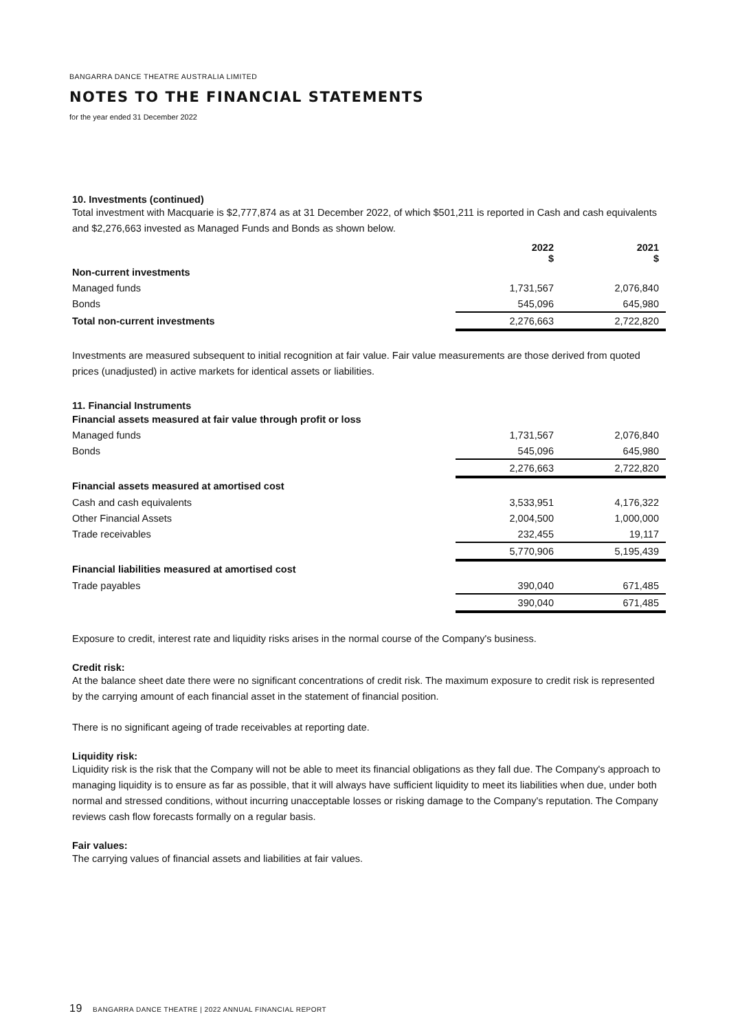BANGARRA DANCE THEATRE AUSTRALIA LIMITED
NOTES TO THE FINANCIAL STATEMENTS
for the year ended 31 December 2022
10. Investments (continued)
Total investment with Macquarie is $2,777,874 as at 31 December 2022, of which $501,211 is reported in Cash and cash equivalents and $2,276,663 invested as Managed Funds and Bonds as shown below.
| | 2022 $ | 2021 $ |
| --- | --- | --- |
| Non-current investments | | |
| Managed funds | 1,731,567 | 2,076,840 |
| Bonds | 545,096 | 645,980 |
| Total non-current investments | 2,276,663 | 2,722,820 |
Investments are measured subsequent to initial recognition at fair value. Fair value measurements are those derived from quoted prices (unadjusted) in active markets for identical assets or liabilities.
11. Financial Instruments
| Financial assets measured at fair value through profit or loss | | |
| Managed funds | 1,731,567 | 2,076,840 |
| Bonds | 545,096 | 645,980 |
| | 2,276,663 | 2,722,820 |
| Financial assets measured at amortised cost | | |
| Cash and cash equivalents | 3,533,951 | 4,176,322 |
| Other Financial Assets | 2,004,500 | 1,000,000 |
| Trade receivables | 232,455 | 19,117 |
| | 5,770,906 | 5,195,439 |
| Financial liabilities measured at amortised cost | | |
| Trade payables | 390,040 | 671,485 |
| | 390,040 | 671,485 |
Exposure to credit, interest rate and liquidity risks arises in the normal course of the Company's business.
Credit risk:
At the balance sheet date there were no significant concentrations of credit risk. The maximum exposure to credit risk is represented by the carrying amount of each financial asset in the statement of financial position.
There is no significant ageing of trade receivables at reporting date.
Liquidity risk:
Liquidity risk is the risk that the Company will not be able to meet its financial obligations as they fall due. The Company's approach to managing liquidity is to ensure as far as possible, that it will always have sufficient liquidity to meet its liabilities when due, under both normal and stressed conditions, without incurring unacceptable losses or risking damage to the Company's reputation. The Company reviews cash flow forecasts formally on a regular basis.
Fair values:
The carrying values of financial assets and liabilities at fair values.
19 BANGARRA DANCE THEATRE | 2022 ANNUAL FINANCIAL REPORT